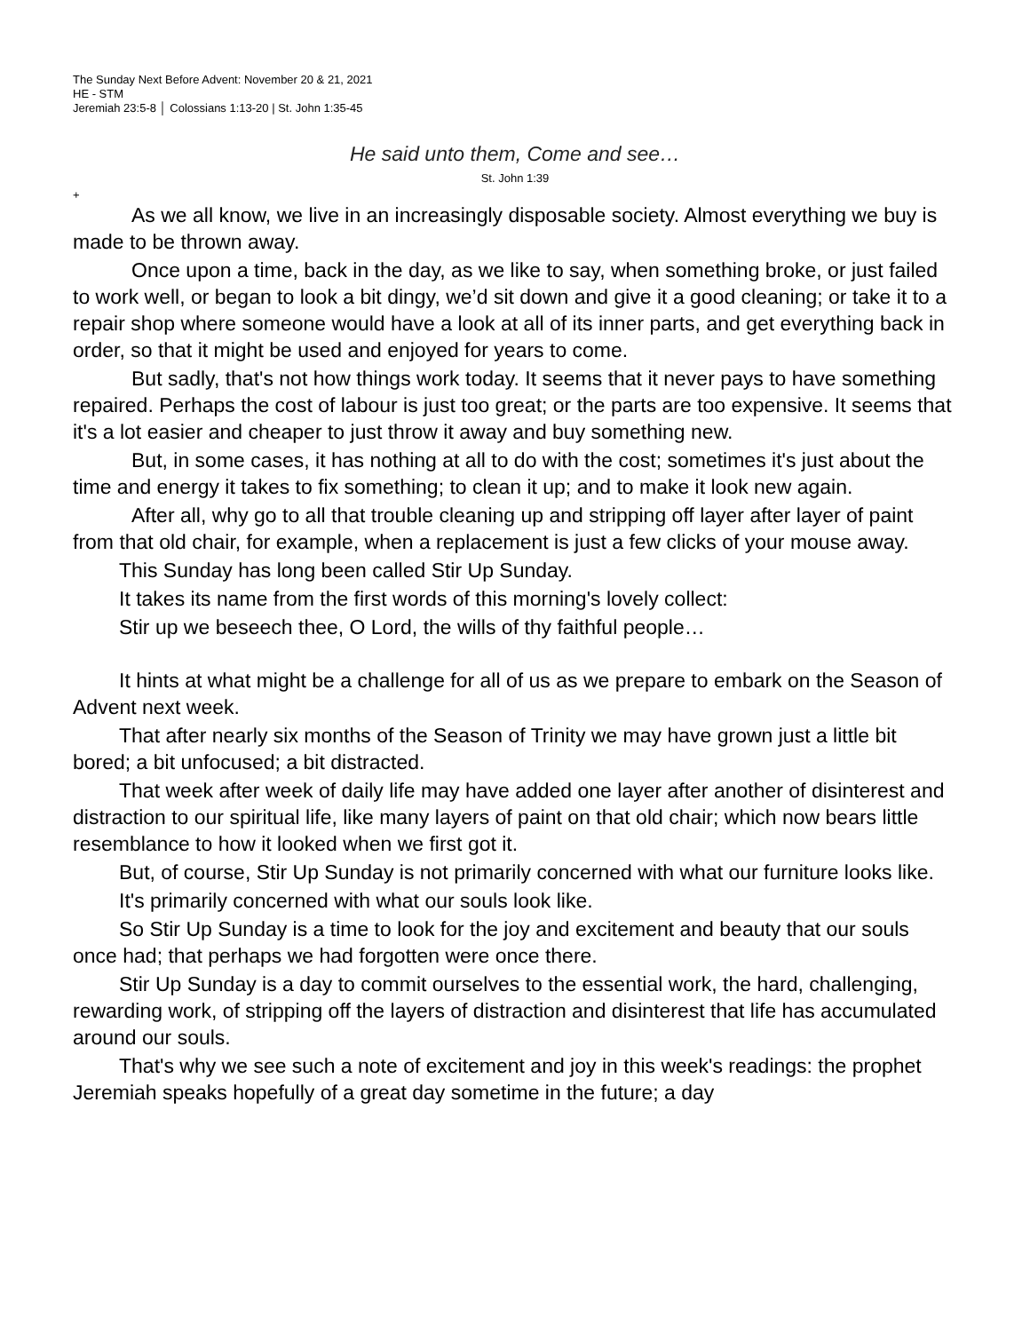The Sunday Next Before Advent: November 20 & 21, 2021
HE - STM
Jeremiah 23:5-8 │ Colossians 1:13-20 | St. John 1:35-45
He said unto them, Come and see…
St. John 1:39
+
As we all know, we live in an increasingly disposable society. Almost everything we buy is made to be thrown away.
Once upon a time, back in the day, as we like to say, when something broke, or just failed to work well, or began to look a bit dingy, we’d sit down and give it a good cleaning; or take it to a repair shop where someone would have a look at all of its inner parts, and get everything back in order, so that it might be used and enjoyed for years to come.
But sadly, that's not how things work today. It seems that it never pays to have something repaired. Perhaps the cost of labour is just too great; or the parts are too expensive. It seems that it's a lot easier and cheaper to just throw it away and buy something new.
But, in some cases, it has nothing at all to do with the cost; sometimes it's just about the time and energy it takes to fix something; to clean it up; and to make it look new again.
After all, why go to all that trouble cleaning up and stripping off layer after layer of paint from that old chair, for example, when a replacement is just a few clicks of your mouse away.
This Sunday has long been called Stir Up Sunday.
It takes its name from the first words of this morning's lovely collect:
Stir up we beseech thee, O Lord, the wills of thy faithful people…
It hints at what might be a challenge for all of us as we prepare to embark on the Season of Advent next week.
That after nearly six months of the Season of Trinity we may have grown just a little bit bored; a bit unfocused; a bit distracted.
That week after week of daily life may have added one layer after another of disinterest and distraction to our spiritual life, like many layers of paint on that old chair; which now bears little resemblance to how it looked when we first got it.
But, of course, Stir Up Sunday is not primarily concerned with what our furniture looks like.
It's primarily concerned with what our souls look like.
So Stir Up Sunday is a time to look for the joy and excitement and beauty that our souls once had; that perhaps we had forgotten were once there.
Stir Up Sunday is a day to commit ourselves to the essential work, the hard, challenging, rewarding work, of stripping off the layers of distraction and disinterest that life has accumulated around our souls.
That's why we see such a note of excitement and joy in this week's readings: the prophet Jeremiah speaks hopefully of a great day sometime in the future; a day